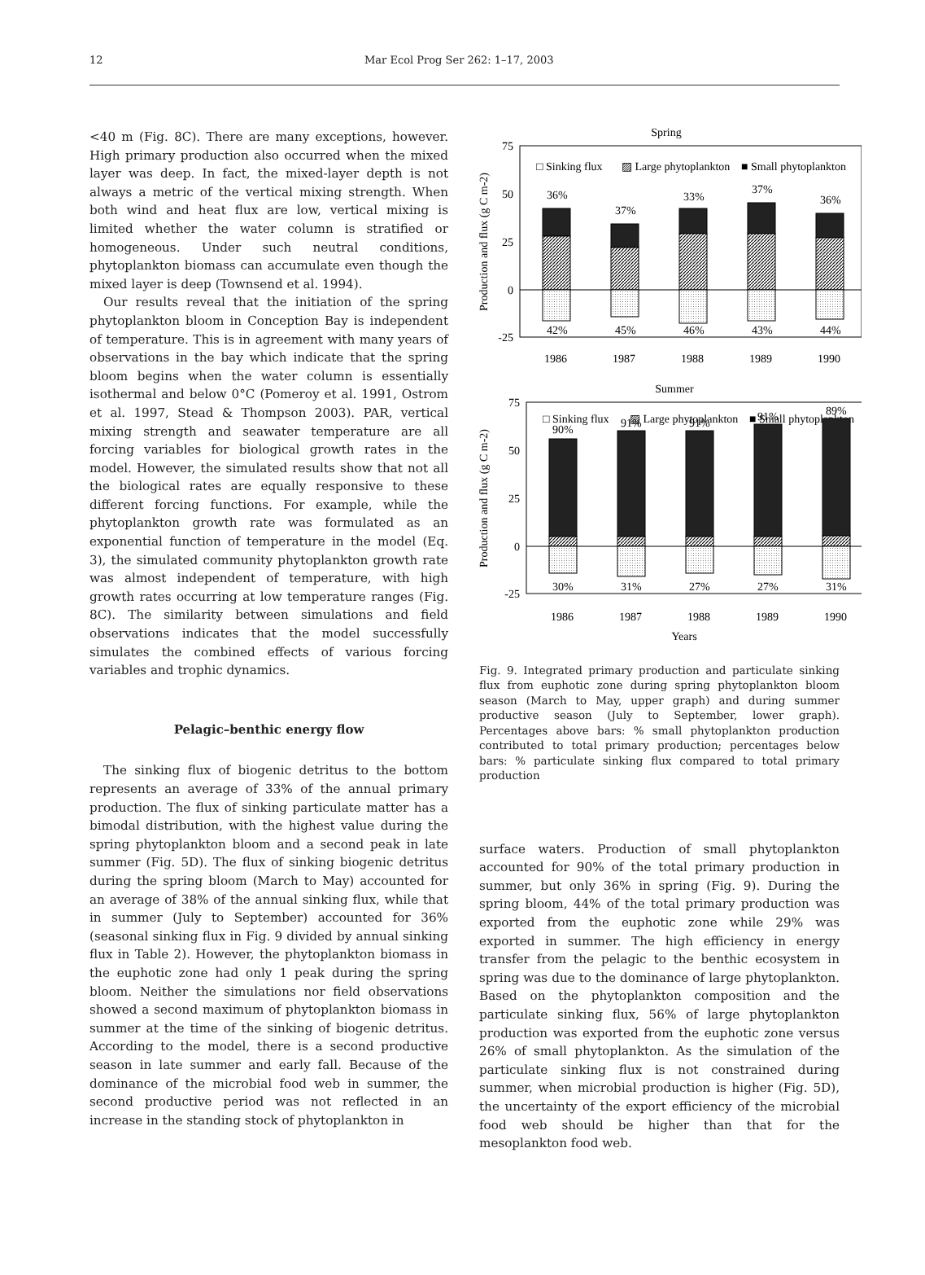12 Mar Ecol Prog Ser 262: 1–17, 2003
<40 m (Fig. 8C). There are many exceptions, however. High primary production also occurred when the mixed layer was deep. In fact, the mixed-layer depth is not always a metric of the vertical mixing strength. When both wind and heat flux are low, vertical mixing is limited whether the water column is stratified or homogeneous. Under such neutral conditions, phytoplankton biomass can accumulate even though the mixed layer is deep (Townsend et al. 1994).
Our results reveal that the initiation of the spring phytoplankton bloom in Conception Bay is independent of temperature. This is in agreement with many years of observations in the bay which indicate that the spring bloom begins when the water column is essentially isothermal and below 0°C (Pomeroy et al. 1991, Ostrom et al. 1997, Stead & Thompson 2003). PAR, vertical mixing strength and seawater temperature are all forcing variables for biological growth rates in the model. However, the simulated results show that not all the biological rates are equally responsive to these different forcing functions. For example, while the phytoplankton growth rate was formulated as an exponential function of temperature in the model (Eq. 3), the simulated community phytoplankton growth rate was almost independent of temperature, with high growth rates occurring at low temperature ranges (Fig. 8C). The similarity between simulations and field observations indicates that the model successfully simulates the combined effects of various forcing variables and trophic dynamics.
Pelagic–benthic energy flow
The sinking flux of biogenic detritus to the bottom represents an average of 33% of the annual primary production. The flux of sinking particulate matter has a bimodal distribution, with the highest value during the spring phytoplankton bloom and a second peak in late summer (Fig. 5D). The flux of sinking biogenic detritus during the spring bloom (March to May) accounted for an average of 38% of the annual sinking flux, while that in summer (July to September) accounted for 36% (seasonal sinking flux in Fig. 9 divided by annual sinking flux in Table 2). However, the phytoplankton biomass in the euphotic zone had only 1 peak during the spring bloom. Neither the simulations nor field observations showed a second maximum of phytoplankton biomass in summer at the time of the sinking of biogenic detritus. According to the model, there is a second productive season in late summer and early fall. Because of the dominance of the microbial food web in summer, the second productive period was not reflected in an increase in the standing stock of phytoplankton in
Spring
75
50
25
0
-25
□ Sinking flux
▨ Large phytoplankton
■ Small phytoplankton
Production and flux (g C m-2)
36%
37%
33%
37%
36%
42%
45%
46%
43%
44%
1986
1987
1988
1989
1990
Summer
75
50
25
0
-25
□ Sinking flux
▨ Large phytoplankton
■ Small phytoplankton
Production and flux (g C m-2)
90%
91%
91%
91%
89%
30%
31%
27%
27%
31%
1986
1987
1988
1989
1990
Years
Fig. 9. Integrated primary production and particulate sinking flux from euphotic zone during spring phytoplankton bloom season (March to May, upper graph) and during summer productive season (July to September, lower graph). Percentages above bars: % small phytoplankton production contributed to total primary production; percentages below bars: % particulate sinking flux compared to total primary production
surface waters. Production of small phytoplankton accounted for 90% of the total primary production in summer, but only 36% in spring (Fig. 9). During the spring bloom, 44% of the total primary production was exported from the euphotic zone while 29% was exported in summer. The high efficiency in energy transfer from the pelagic to the benthic ecosystem in spring was due to the dominance of large phytoplankton. Based on the phytoplankton composition and the particulate sinking flux, 56% of large phytoplankton production was exported from the euphotic zone versus 26% of small phytoplankton. As the simulation of the particulate sinking flux is not constrained during summer, when microbial production is higher (Fig. 5D), the uncertainty of the export efficiency of the microbial food web should be higher than that for the mesoplankton food web.